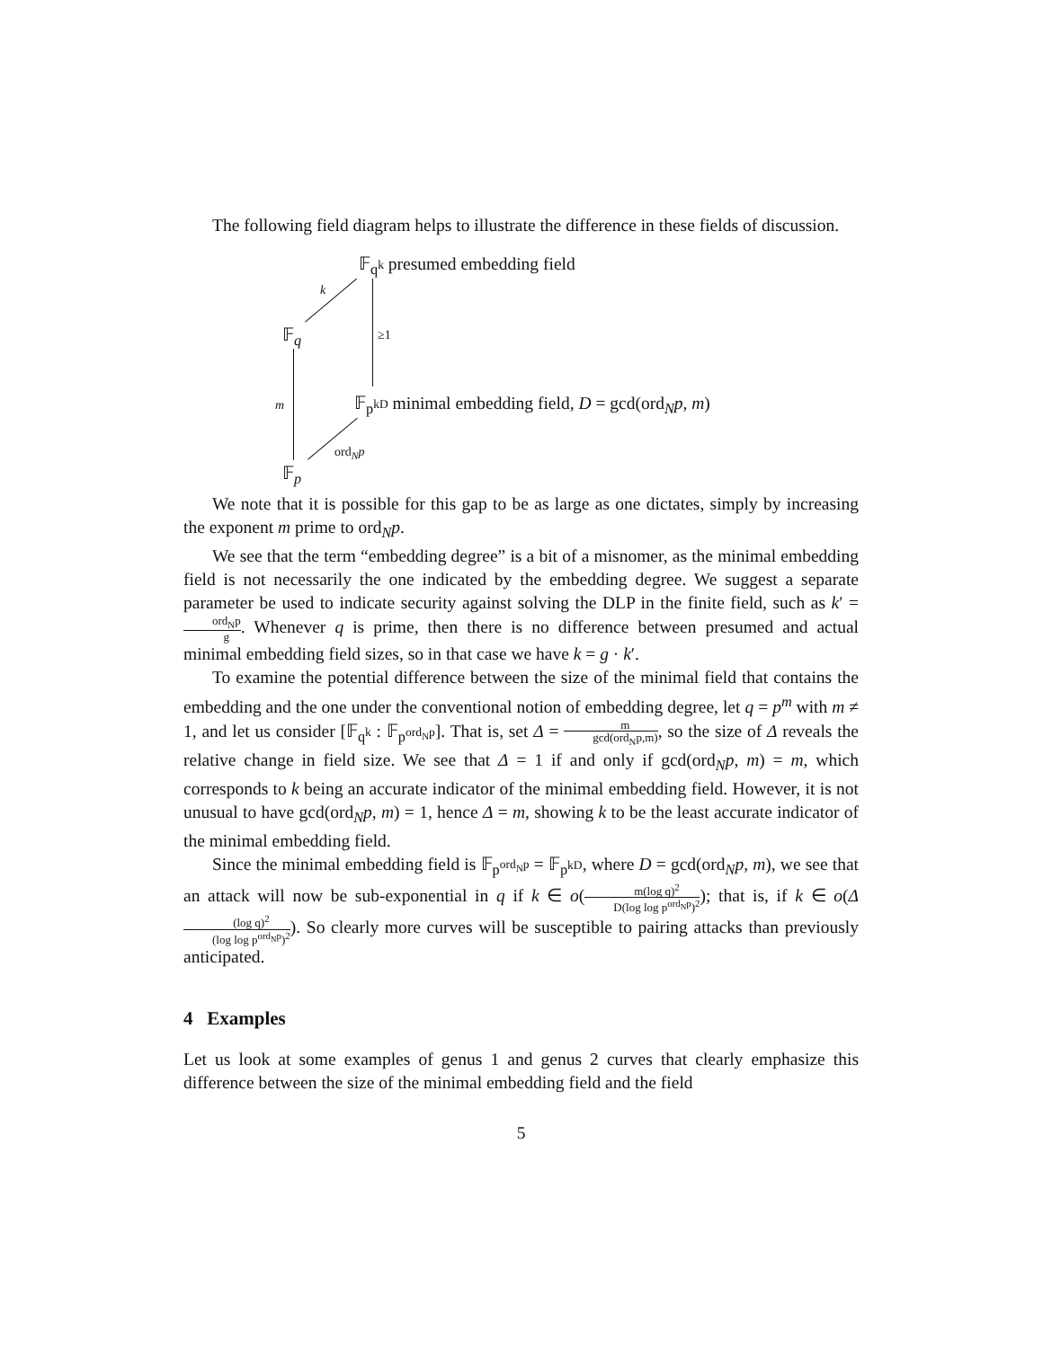The following field diagram helps to illustrate the difference in these fields of discussion.
𝔽<sub>q<sup>k</sup></sub> presumed embedding field
k
𝔽<sub>q</sub> ≥1
m 𝔽<sub>p<sup>kD</sup></sub> minimal embedding field, D = gcd(ord<sub>N</sub>p, m)
ord<sub>N</sub>p
𝔽<sub>p</sub>
We note that it is possible for this gap to be as large as one dictates, simply by increasing the exponent m prime to ord<sub>N</sub>p.
We see that the term “embedding degree” is a bit of a misnomer, as the minimal embedding field is not necessarily the one indicated by the embedding degree. We suggest a separate parameter be used to indicate security against solving the DLP in the finite field, such as k′ = ord<sub>N</sub>p g. Whenever q is prime, then there is no difference between presumed and actual minimal embedding field sizes, so in that case we have k = g · k′.
To examine the potential difference between the size of the minimal field that contains the embedding and the one under the conventional notion of embedding degree, let q = p<sup>m</sup> with m ≠ 1, and let us consider [𝔽<sub>q<sup>k</sup></sub> : 𝔽<sub>p<sup>ord<sub>N</sub>p</sup></sub>]. That is, set Δ = m gcd(ord<sub>N</sub>p,m), so the size of Δ reveals the relative change in field size. We see that Δ = 1 if and only if gcd(ord<sub>N</sub>p, m) = m, which corresponds to k being an accurate indicator of the minimal embedding field. However, it is not unusual to have gcd(ord<sub>N</sub>p, m) = 1, hence Δ = m, showing k to be the least accurate indicator of the minimal embedding field.
Since the minimal embedding field is 𝔽<sub>p<sup>ord<sub>N</sub>p</sup></sub> = 𝔽<sub>p<sup>kD</sup></sub>, where D = gcd(ord<sub>N</sub>p, m), we see that an attack will now be sub-exponential in q if k ∈ o(m(log q)<sup>2</sup> D(log log p<sup>ord<sub>N</sub>p</sup>)<sup>2</sup>); that is, if k ∈ o(Δ(log q)<sup>2</sup> (log log p<sup>ord<sub>N</sub>p</sup>)<sup>2</sup>). So clearly more curves will be susceptible to pairing attacks than previously anticipated.
4 Examples
Let us look at some examples of genus 1 and genus 2 curves that clearly emphasize this difference between the size of the minimal embedding field and the field
5